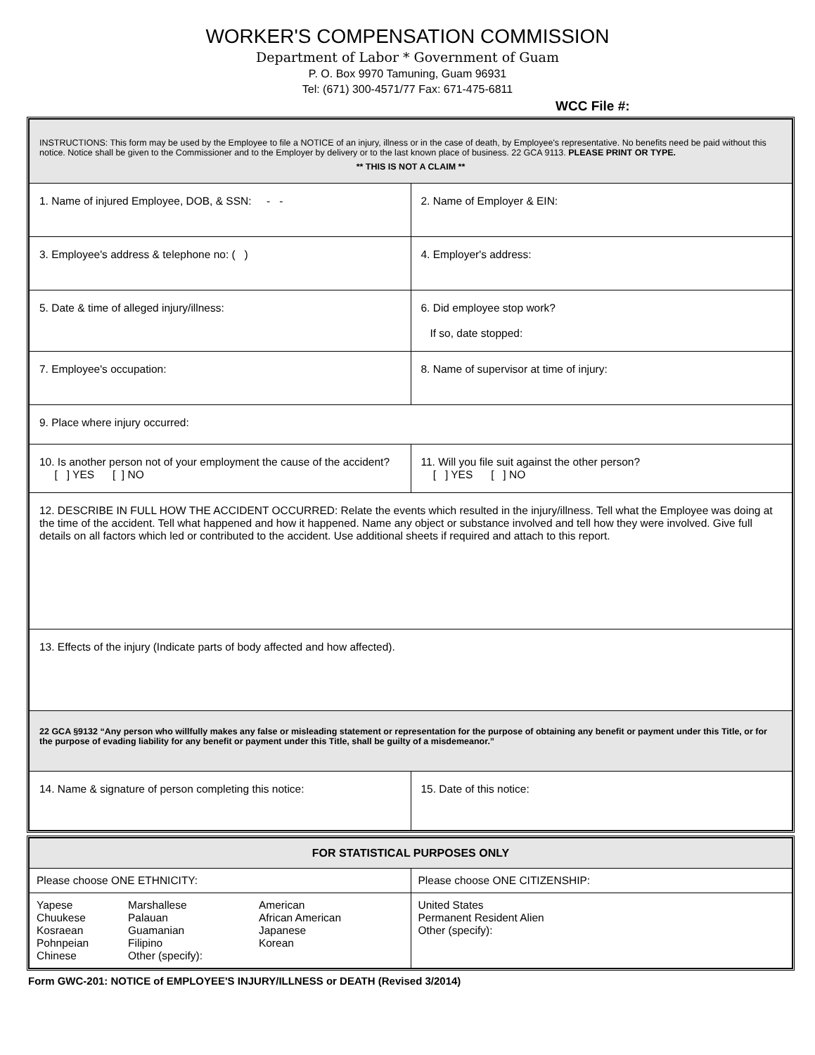WORKER'S COMPENSATION COMMISSION
Department of Labor * Government of Guam
P. O. Box 9970 Tamuning, Guam 96931
Tel: (671) 300-4571/77 Fax: 671-475-6811
WCC File #:
| INSTRUCTIONS: This form may be used by the Employee to file a NOTICE of an injury, illness or in the case of death, by Employee's representative. No benefits need be paid without this notice. Notice shall be given to the Commissioner and to the Employer by delivery or to the last known place of business. 22 GCA 9113. PLEASE PRINT OR TYPE. ** THIS IS NOT A CLAIM ** | |
| 1. Name of injured Employee, DOB, & SSN: - - | 2. Name of Employer & EIN: |
| 3. Employee's address & telephone no: ( ) | 4. Employer's address: |
| 5. Date & time of alleged injury/illness: | 6. Did employee stop work? If so, date stopped: |
| 7. Employee's occupation: | 8. Name of supervisor at time of injury: |
| 9. Place where injury occurred: | |
| 10. Is another person not of your employment the cause of the accident? [ ] YES [ ] NO | 11. Will you file suit against the other person? [ ] YES [ ] NO |
| 12. DESCRIBE IN FULL HOW THE ACCIDENT OCCURRED: Relate the events which resulted in the injury/illness. Tell what the Employee was doing at the time of the accident. Tell what happened and how it happened. Name any object or substance involved and tell how they were involved. Give full details on all factors which led or contributed to the accident. Use additional sheets if required and attach to this report. | |
| 13. Effects of the injury (Indicate parts of body affected and how affected). | |
| 22 GCA §9132 “Any person who willfully makes any false or misleading statement or representation for the purpose of obtaining any benefit or payment under this Title, or for the purpose of evading liability for any benefit or payment under this Title, shall be guilty of a misdemeanor.” | |
| 14. Name & signature of person completing this notice: | 15. Date of this notice: |
| FOR STATISTICAL PURPOSES ONLY | |
| --- | --- |
| Please choose ONE ETHNICITY: | Please choose ONE CITIZENSHIP: |
| / Yapese Chuukese Kosraean Pohnpeian Chinese / Marshallese Palauan Guamanian Filipino Other (specify): / American African American Japanese Korean / | United States Permanent Resident Alien Other (specify): |
Form GWC-201: NOTICE of EMPLOYEE'S INJURY/ILLNESS or DEATH (Revised 3/2014)